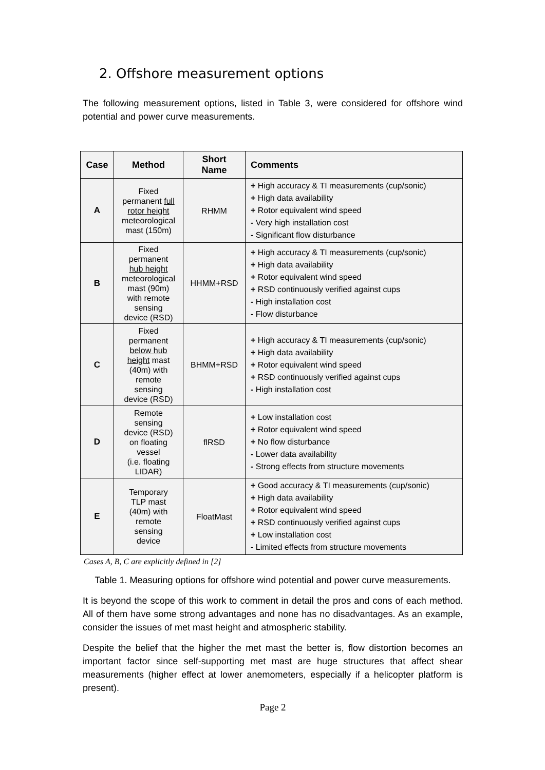2. Offshore measurement options
The following measurement options, listed in Table 3, were considered for offshore wind potential and power curve measurements.
| Case | Method | Short Name | Comments |
| --- | --- | --- | --- |
| A | Fixed permanent full rotor height meteorological mast (150m) | RHMM | + High accuracy & TI measurements (cup/sonic) + High data availability + Rotor equivalent wind speed - Very high installation cost - Significant flow disturbance |
| B | Fixed permanent hub height meteorological mast (90m) with remote sensing device (RSD) | HHMM+RSD | + High accuracy & TI measurements (cup/sonic) + High data availability + Rotor equivalent wind speed + RSD continuously verified against cups - High installation cost - Flow disturbance |
| C | Fixed permanent below hub height mast (40m) with remote sensing device (RSD) | BHMM+RSD | + High accuracy & TI measurements (cup/sonic) + High data availability + Rotor equivalent wind speed + RSD continuously verified against cups - High installation cost |
| D | Remote sensing device (RSD) on floating vessel (i.e. floating LIDAR) | flRSD | + Low installation cost + Rotor equivalent wind speed + No flow disturbance - Lower data availability - Strong effects from structure movements |
| E | Temporary TLP mast (40m) with remote sensing device | FloatMast | + Good accuracy & TI measurements (cup/sonic) + High data availability + Rotor equivalent wind speed + RSD continuously verified against cups + Low installation cost - Limited effects from structure movements |
Cases A, B, C are explicitly defined in [2]
Table 1. Measuring options for offshore wind potential and power curve measurements.
It is beyond the scope of this work to comment in detail the pros and cons of each method. All of them have some strong advantages and none has no disadvantages. As an example, consider the issues of met mast height and atmospheric stability.
Despite the belief that the higher the met mast the better is, flow distortion becomes an important factor since self-supporting met mast are huge structures that affect shear measurements (higher effect at lower anemometers, especially if a helicopter platform is present).
Page 2